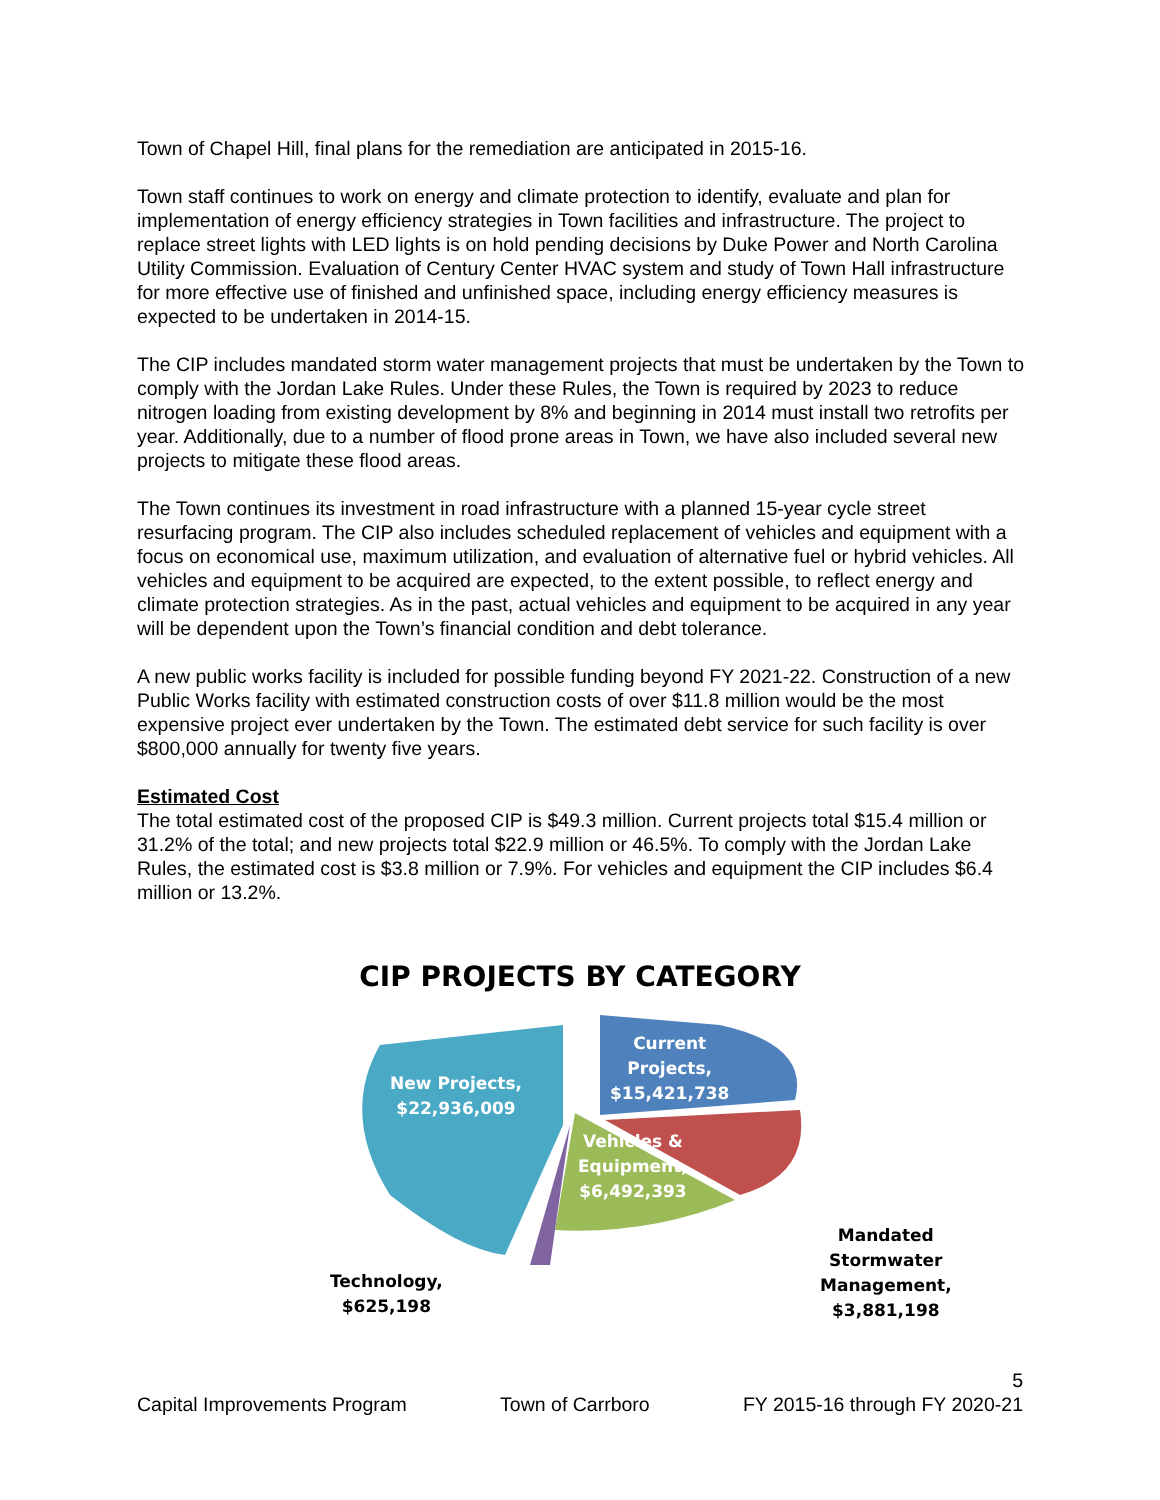Town of Chapel Hill, final plans for the remediation are anticipated in 2015-16.
Town staff continues to work on energy and climate protection to identify, evaluate and plan for implementation of energy efficiency strategies in Town facilities and infrastructure. The project to replace street lights with LED lights is on hold pending decisions by Duke Power and North Carolina Utility Commission. Evaluation of Century Center HVAC system and study of Town Hall infrastructure for more effective use of finished and unfinished space, including energy efficiency measures is expected to be undertaken in 2014-15.
The CIP includes mandated storm water management projects that must be undertaken by the Town to comply with the Jordan Lake Rules. Under these Rules, the Town is required by 2023 to reduce nitrogen loading from existing development by 8% and beginning in 2014 must install two retrofits per year. Additionally, due to a number of flood prone areas in Town, we have also included several new projects to mitigate these flood areas.
The Town continues its investment in road infrastructure with a planned 15-year cycle street resurfacing program. The CIP also includes scheduled replacement of vehicles and equipment with a focus on economical use, maximum utilization, and evaluation of alternative fuel or hybrid vehicles. All vehicles and equipment to be acquired are expected, to the extent possible, to reflect energy and climate protection strategies. As in the past, actual vehicles and equipment to be acquired in any year will be dependent upon the Town’s financial condition and debt tolerance.
A new public works facility is included for possible funding beyond FY 2021-22. Construction of a new Public Works facility with estimated construction costs of over $11.8 million would be the most expensive project ever undertaken by the Town. The estimated debt service for such facility is over $800,000 annually for twenty five years.
Estimated Cost
The total estimated cost of the proposed CIP is $49.3 million. Current projects total $15.4 million or 31.2% of the total; and new projects total $22.9 million or 46.5%. To comply with the Jordan Lake Rules, the estimated cost is $3.8 million or 7.9%. For vehicles and equipment the CIP includes $6.4 million or 13.2%.
CIP PROJECTS BY CATEGORY
New Projects,
$22,936,009
Current
Projects,
$15,421,738
Vehicles &
Equipment,
$6,492,393
Mandated
Stormwater
Management,
$3,881,198
Technology,
$625,198
5
Capital Improvements Program Town of Carrboro FY 2015-16 through FY 2020-21